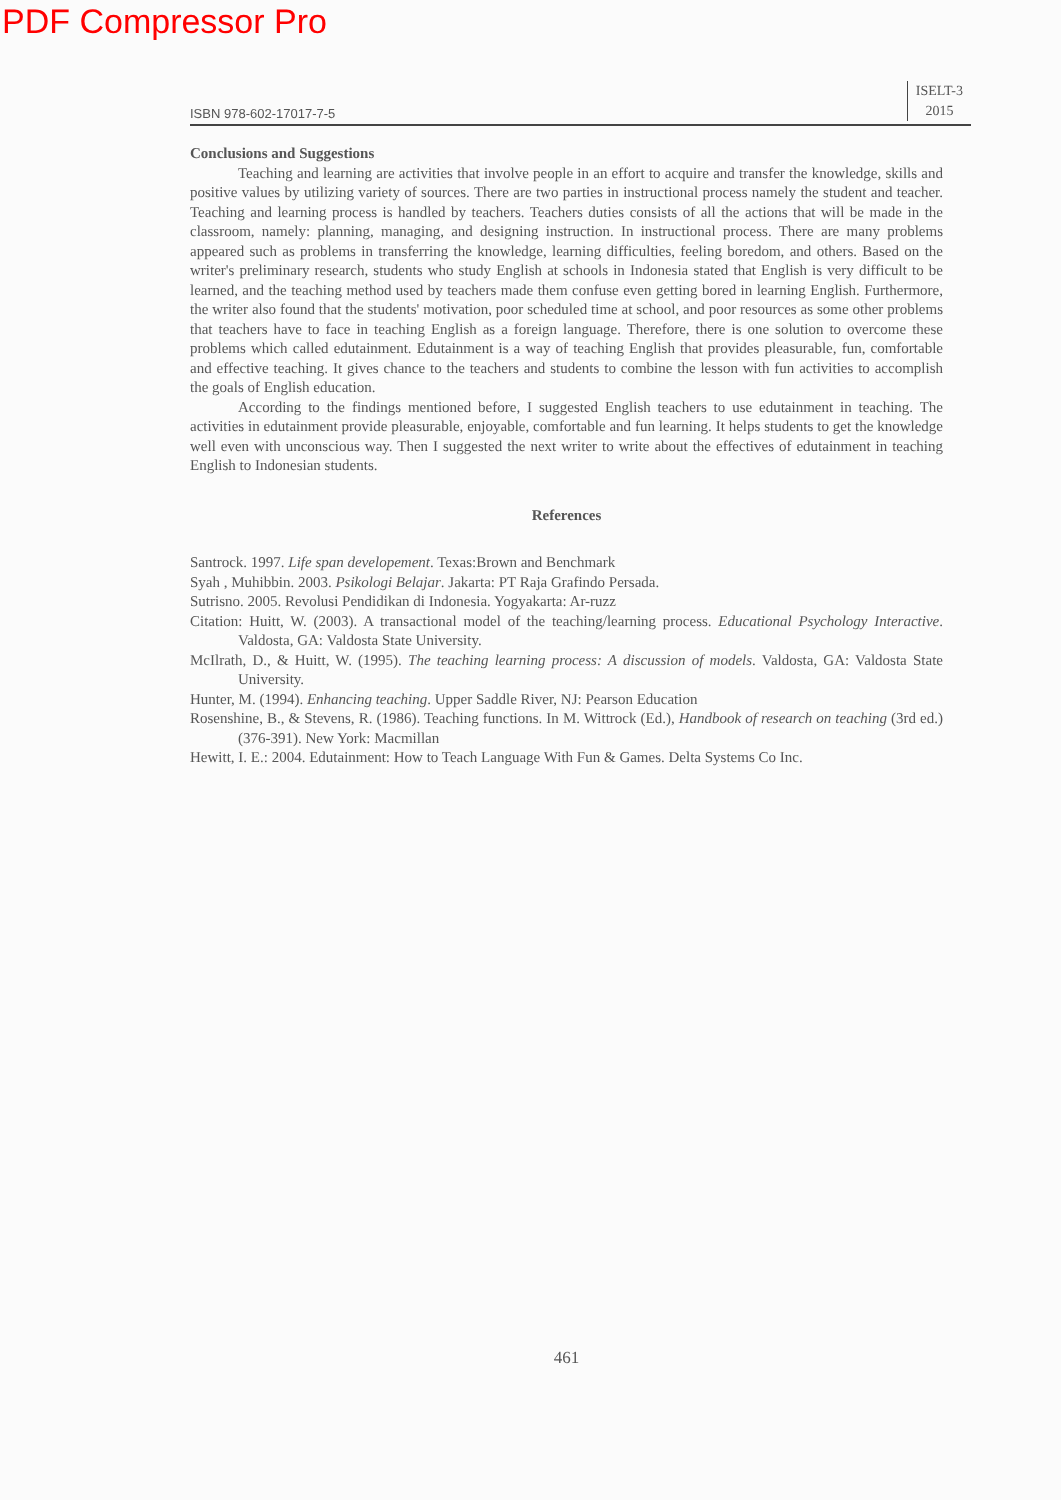PDF Compressor Pro
ISBN 978-602-17017-7-5 ISELT-3
2015
Conclusions and Suggestions
Teaching and learning are activities that involve people in an effort to acquire and transfer the knowledge, skills and positive values by utilizing variety of sources. There are two parties in instructional process namely the student and teacher. Teaching and learning process is handled by teachers. Teachers duties consists of all the actions that will be made in the classroom, namely: planning, managing, and designing instruction. In instructional process. There are many problems appeared such as problems in transferring the knowledge, learning difficulties, feeling boredom, and others. Based on the writer's preliminary research, students who study English at schools in Indonesia stated that English is very difficult to be learned, and the teaching method used by teachers made them confuse even getting bored in learning English. Furthermore, the writer also found that the students' motivation, poor scheduled time at school, and poor resources as some other problems that teachers have to face in teaching English as a foreign language. Therefore, there is one solution to overcome these problems which called edutainment. Edutainment is a way of teaching English that provides pleasurable, fun, comfortable and effective teaching. It gives chance to the teachers and students to combine the lesson with fun activities to accomplish the goals of English education.
According to the findings mentioned before, I suggested English teachers to use edutainment in teaching. The activities in edutainment provide pleasurable, enjoyable, comfortable and fun learning. It helps students to get the knowledge well even with unconscious way. Then I suggested the next writer to write about the effectives of edutainment in teaching English to Indonesian students.
References
Santrock. 1997. Life span developement. Texas:Brown and Benchmark
Syah , Muhibbin. 2003. Psikologi Belajar. Jakarta: PT Raja Grafindo Persada.
Sutrisno. 2005. Revolusi Pendidikan di Indonesia. Yogyakarta: Ar-ruzz
Citation: Huitt, W. (2003). A transactional model of the teaching/learning process. Educational Psychology Interactive. Valdosta, GA: Valdosta State University.
McIlrath, D., & Huitt, W. (1995). The teaching learning process: A discussion of models. Valdosta, GA: Valdosta State University.
Hunter, M. (1994). Enhancing teaching. Upper Saddle River, NJ: Pearson Education
Rosenshine, B., & Stevens, R. (1986). Teaching functions. In M. Wittrock (Ed.), Handbook of research on teaching (3rd ed.) (376-391). New York: Macmillan
Hewitt, I. E.: 2004. Edutainment: How to Teach Language With Fun & Games. Delta Systems Co Inc.
461